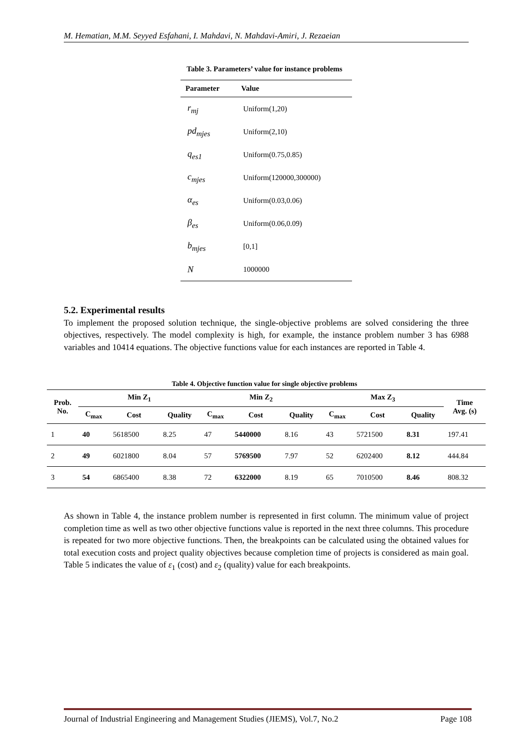M. Hematian, M.M. Seyyed Esfahani, I. Mahdavi, N. Mahdavi-Amiri, J. Rezaeian
Table 3. Parameters’ value for instance problems
| Parameter | Value |
| --- | --- |
| r<sub>mj</sub> | Uniform(1,20) |
| pd<sub>mjes</sub> | Uniform(2,10) |
| q<sub>es1</sub> | Uniform(0.75,0.85) |
| c<sub>mjes</sub> | Uniform(120000,300000) |
| α<sub>es</sub> | Uniform(0.03,0.06) |
| β<sub>es</sub> | Uniform(0.06,0.09) |
| b<sub>mjes</sub> | [0,1] |
| N | 1000000 |
5.2. Experimental results
To implement the proposed solution technique, the single-objective problems are solved considering the three objectives, respectively. The model complexity is high, for example, the instance problem number 3 has 6988 variables and 10414 equations. The objective functions value for each instances are reported in Table 4.
Table 4. Objective function value for single objective problems
| Prob. No. | Min Z<sub>1</sub> | | | Min Z<sub>2</sub> | | | Max Z<sub>3</sub> | | | Time Avg. (s) |
| --- | --- | --- | --- | --- | --- | --- | --- | --- | --- | --- |
| | C<sub>max</sub> | Cost | Quality | C<sub>max</sub> | Cost | Quality | C<sub>max</sub> | Cost | Quality | |
| 1 | 40 | 5618500 | 8.25 | 47 | 5440000 | 8.16 | 43 | 5721500 | 8.31 | 197.41 |
| 2 | 49 | 6021800 | 8.04 | 57 | 5769500 | 7.97 | 52 | 6202400 | 8.12 | 444.84 |
| 3 | 54 | 6865400 | 8.38 | 72 | 6322000 | 8.19 | 65 | 7010500 | 8.46 | 808.32 |
As shown in Table 4, the instance problem number is represented in first column. The minimum value of project completion time as well as two other objective functions value is reported in the next three columns. This procedure is repeated for two more objective functions. Then, the breakpoints can be calculated using the obtained values for total execution costs and project quality objectives because completion time of projects is considered as main goal. Table 5 indicates the value of ε<sub>1</sub> (cost) and ε<sub>2</sub> (quality) value for each breakpoints.
Journal of Industrial Engineering and Management Studies (JIEMS), Vol.7, No.2 Page 108